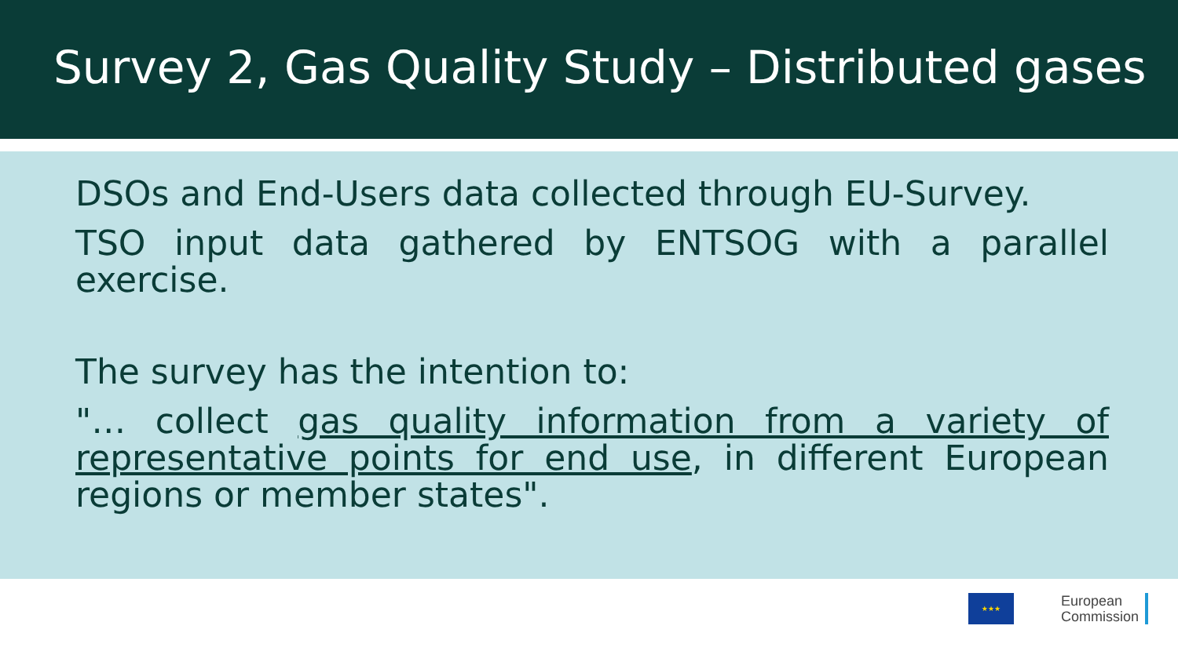Survey 2, Gas Quality Study – Distributed gases
DSOs and End-Users data collected through EU-Survey.
TSO input data gathered by ENTSOG with a parallel exercise.
The survey has the intention to:
"… collect gas quality information from a variety of representative points for end use, in different European regions or member states".
★★★
European
Commission